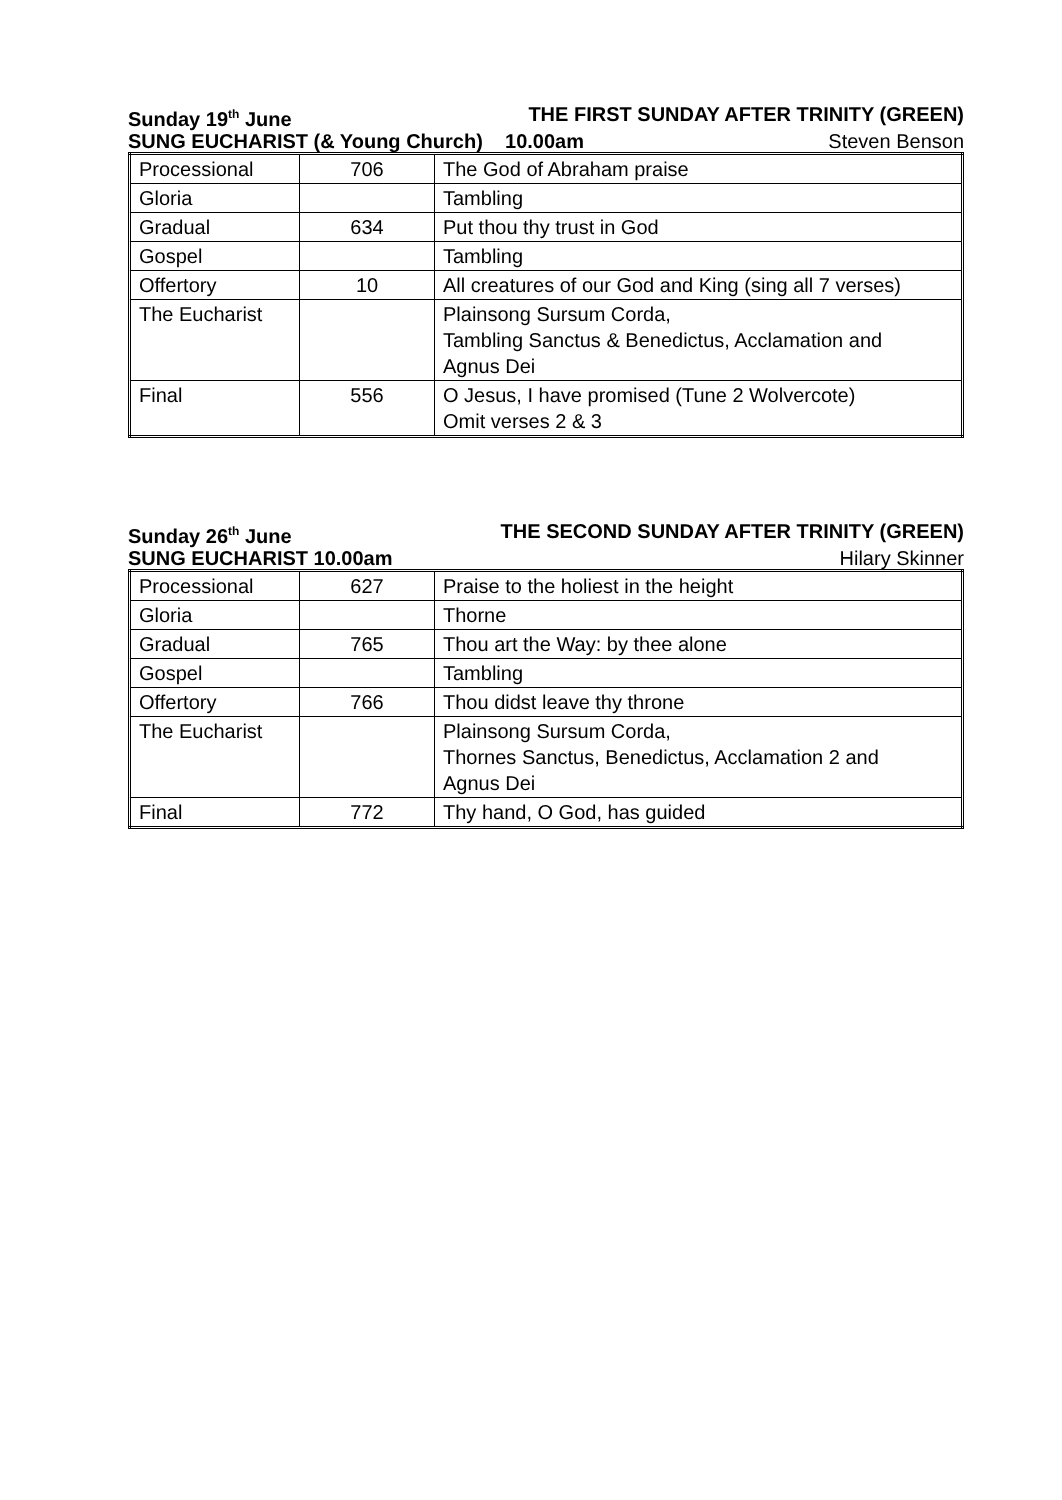Sunday 19<sup>th</sup> June THE FIRST SUNDAY AFTER TRINITY (GREEN)
SUNG EUCHARIST (& Young Church) 10.00am Steven Benson
| Processional | 706 | The God of Abraham praise |
| Gloria | | Tambling |
| Gradual | 634 | Put thou thy trust in God |
| Gospel | | Tambling |
| Offertory | 10 | All creatures of our God and King (sing all 7 verses) |
| The Eucharist | | Plainsong Sursum Corda, Tambling Sanctus & Benedictus, Acclamation and Agnus Dei |
| Final | 556 | O Jesus, I have promised (Tune 2 Wolvercote) Omit verses 2 & 3 |
Sunday 26<sup>th</sup> June THE SECOND SUNDAY AFTER TRINITY (GREEN)
SUNG EUCHARIST 10.00am Hilary Skinner
| Processional | 627 | Praise to the holiest in the height |
| Gloria | | Thorne |
| Gradual | 765 | Thou art the Way: by thee alone |
| Gospel | | Tambling |
| Offertory | 766 | Thou didst leave thy throne |
| The Eucharist | | Plainsong Sursum Corda, Thornes Sanctus, Benedictus, Acclamation 2 and Agnus Dei |
| Final | 772 | Thy hand, O God, has guided |